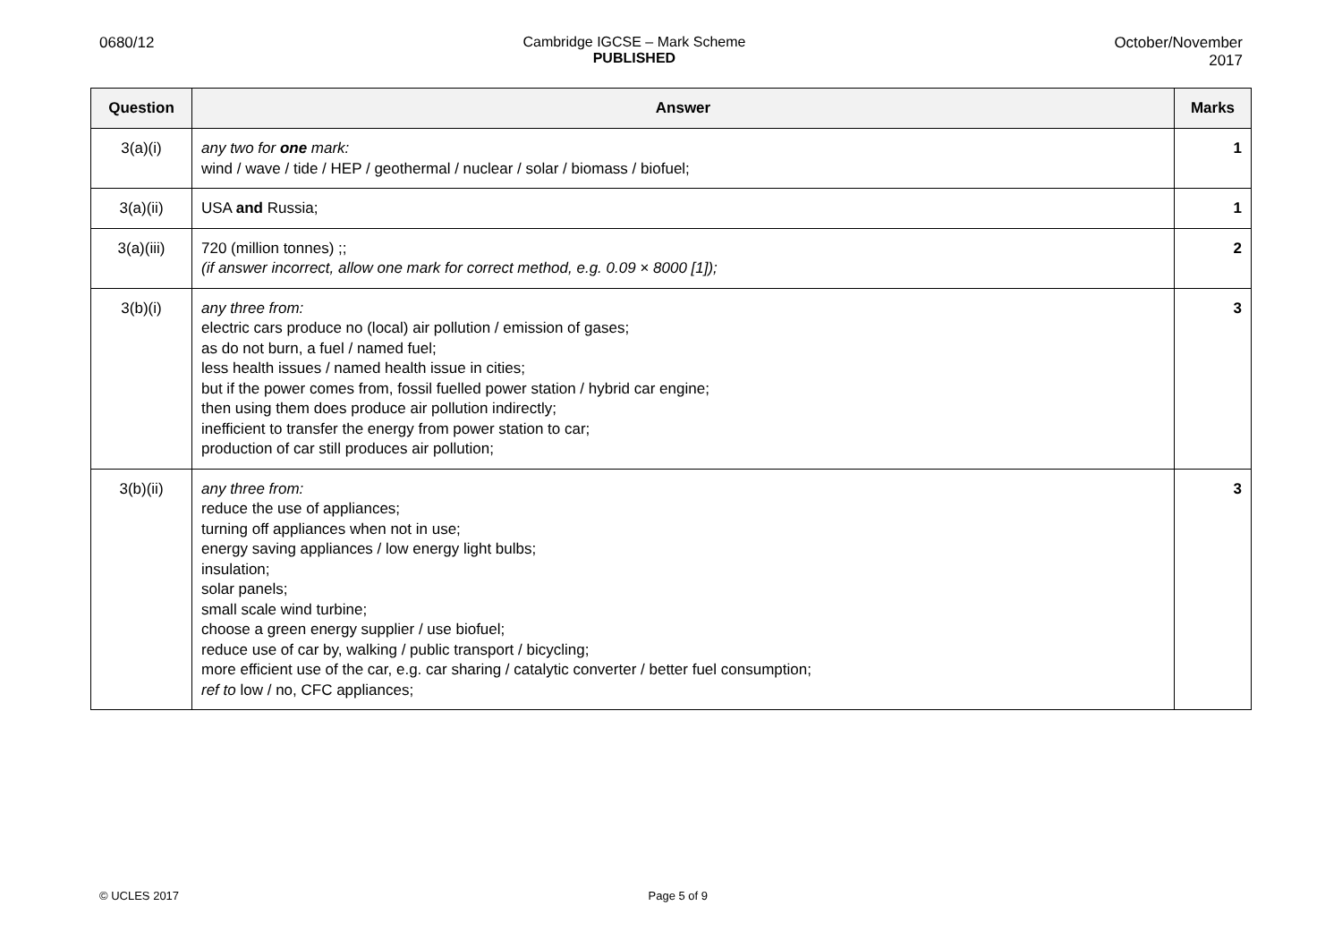0680/12 Cambridge IGCSE – Mark Scheme
PUBLISHED
October/November
2017
| Question | Answer | Marks |
| --- | --- | --- |
| 3(a)(i) | any two for one mark: wind / wave / tide / HEP / geothermal / nuclear / solar / biomass / biofuel; | 1 |
| 3(a)(ii) | USA and Russia; | 1 |
| 3(a)(iii) | 720 (million tonnes) ;; (if answer incorrect, allow one mark for correct method, e.g. 0.09 × 8000 [1]); | 2 |
| 3(b)(i) | any three from: electric cars produce no (local) air pollution / emission of gases; as do not burn, a fuel / named fuel; less health issues / named health issue in cities; but if the power comes from, fossil fuelled power station / hybrid car engine; then using them does produce air pollution indirectly; inefficient to transfer the energy from power station to car; production of car still produces air pollution; | 3 |
| 3(b)(ii) | any three from: reduce the use of appliances; turning off appliances when not in use; energy saving appliances / low energy light bulbs; insulation; solar panels; small scale wind turbine; choose a green energy supplier / use biofuel; reduce use of car by, walking / public transport / bicycling; more efficient use of the car, e.g. car sharing / catalytic converter / better fuel consumption; ref to low / no, CFC appliances; | 3 |
© UCLES 2017 Page 5 of 9